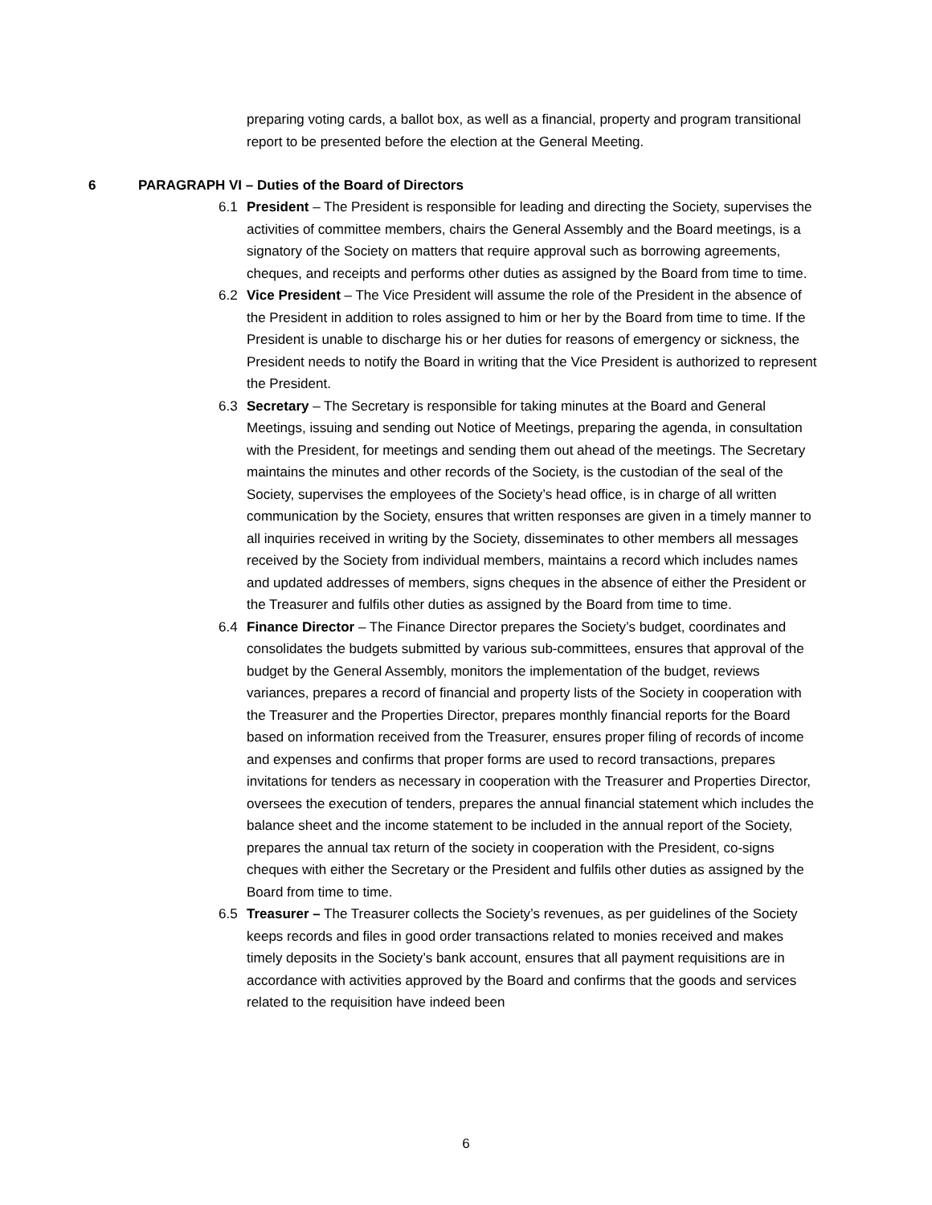preparing voting cards, a ballot box, as well as a financial, property and program transitional report to be presented before the election at the General Meeting.
6 PARAGRAPH VI – Duties of the Board of Directors
6.1 President – The President is responsible for leading and directing the Society, supervises the activities of committee members, chairs the General Assembly and the Board meetings, is a signatory of the Society on matters that require approval such as borrowing agreements, cheques, and receipts and performs other duties as assigned by the Board from time to time.
6.2 Vice President – The Vice President will assume the role of the President in the absence of the President in addition to roles assigned to him or her by the Board from time to time. If the President is unable to discharge his or her duties for reasons of emergency or sickness, the President needs to notify the Board in writing that the Vice President is authorized to represent the President.
6.3 Secretary – The Secretary is responsible for taking minutes at the Board and General Meetings, issuing and sending out Notice of Meetings, preparing the agenda, in consultation with the President, for meetings and sending them out ahead of the meetings. The Secretary maintains the minutes and other records of the Society, is the custodian of the seal of the Society, supervises the employees of the Society’s head office, is in charge of all written communication by the Society, ensures that written responses are given in a timely manner to all inquiries received in writing by the Society, disseminates to other members all messages received by the Society from individual members, maintains a record which includes names and updated addresses of members, signs cheques in the absence of either the President or the Treasurer and fulfils other duties as assigned by the Board from time to time.
6.4 Finance Director – The Finance Director prepares the Society’s budget, coordinates and consolidates the budgets submitted by various sub-committees, ensures that approval of the budget by the General Assembly, monitors the implementation of the budget, reviews variances, prepares a record of financial and property lists of the Society in cooperation with the Treasurer and the Properties Director, prepares monthly financial reports for the Board based on information received from the Treasurer, ensures proper filing of records of income and expenses and confirms that proper forms are used to record transactions, prepares invitations for tenders as necessary in cooperation with the Treasurer and Properties Director, oversees the execution of tenders, prepares the annual financial statement which includes the balance sheet and the income statement to be included in the annual report of the Society, prepares the annual tax return of the society in cooperation with the President, co-signs cheques with either the Secretary or the President and fulfils other duties as assigned by the Board from time to time.
6.5 Treasurer – The Treasurer collects the Society’s revenues, as per guidelines of the Society keeps records and files in good order transactions related to monies received and makes timely deposits in the Society’s bank account, ensures that all payment requisitions are in accordance with activities approved by the Board and confirms that the goods and services related to the requisition have indeed been
6